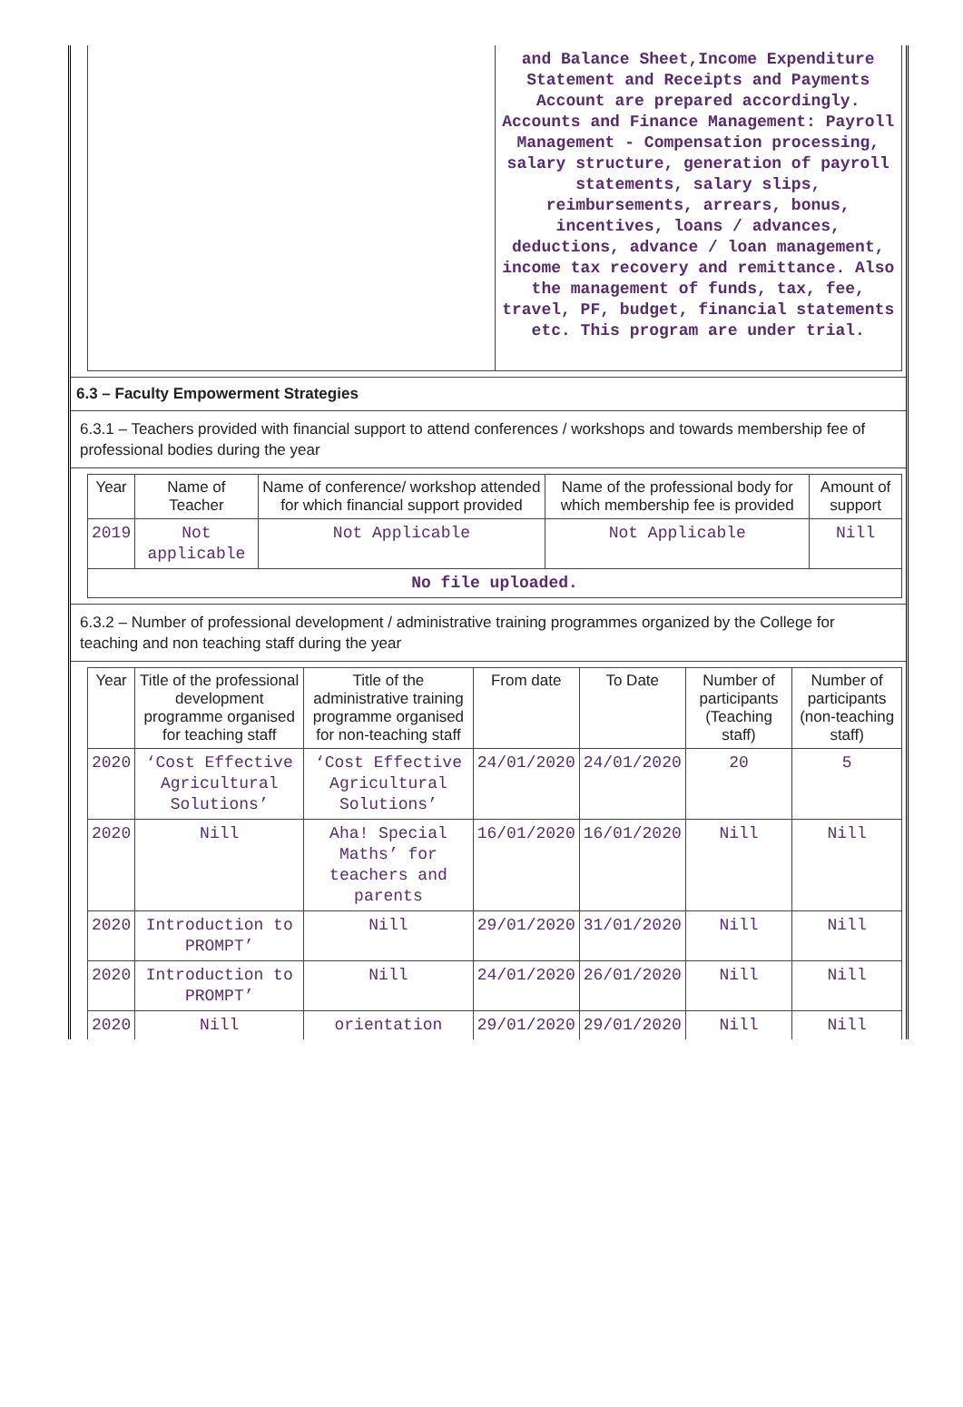| | and Balance Sheet,Income Expenditure Statement and Receipts and Payments Account are prepared accordingly. Accounts and Finance Management: Payroll Management - Compensation processing, salary structure, generation of payroll statements, salary slips, reimbursements, arrears, bonus, incentives, loans / advances, deductions, advance / loan management, income tax recovery and remittance. Also the management of funds, tax, fee, travel, PF, budget, financial statements etc. This program are under trial. |
6.3 – Faculty Empowerment Strategies
6.3.1 – Teachers provided with financial support to attend conferences / workshops and towards membership fee of professional bodies during the year
| Year | Name of Teacher | Name of conference/ workshop attended for which financial support provided | Name of the professional body for which membership fee is provided | Amount of support |
| --- | --- | --- | --- | --- |
| 2019 | Not applicable | Not Applicable | Not Applicable | Nill |
| No file uploaded. | | | | |
6.3.2 – Number of professional development / administrative training programmes organized by the College for teaching and non teaching staff during the year
| Year | Title of the professional development programme organised for teaching staff | Title of the administrative training programme organised for non-teaching staff | From date | To Date | Number of participants (Teaching staff) | Number of participants (non-teaching staff) |
| --- | --- | --- | --- | --- | --- | --- |
| 2020 | ‘Cost Effective Agricultural Solutions’ | ‘Cost Effective Agricultural Solutions’ | 24/01/2020 | 24/01/2020 | 20 | 5 |
| 2020 | Nill | Aha! Special Maths’ for teachers and parents | 16/01/2020 | 16/01/2020 | Nill | Nill |
| 2020 | Introduction to PROMPT’ | Nill | 29/01/2020 | 31/01/2020 | Nill | Nill |
| 2020 | Introduction to PROMPT’ | Nill | 24/01/2020 | 26/01/2020 | Nill | Nill |
| 2020 | Nill | orientation | 29/01/2020 | 29/01/2020 | Nill | Nill |